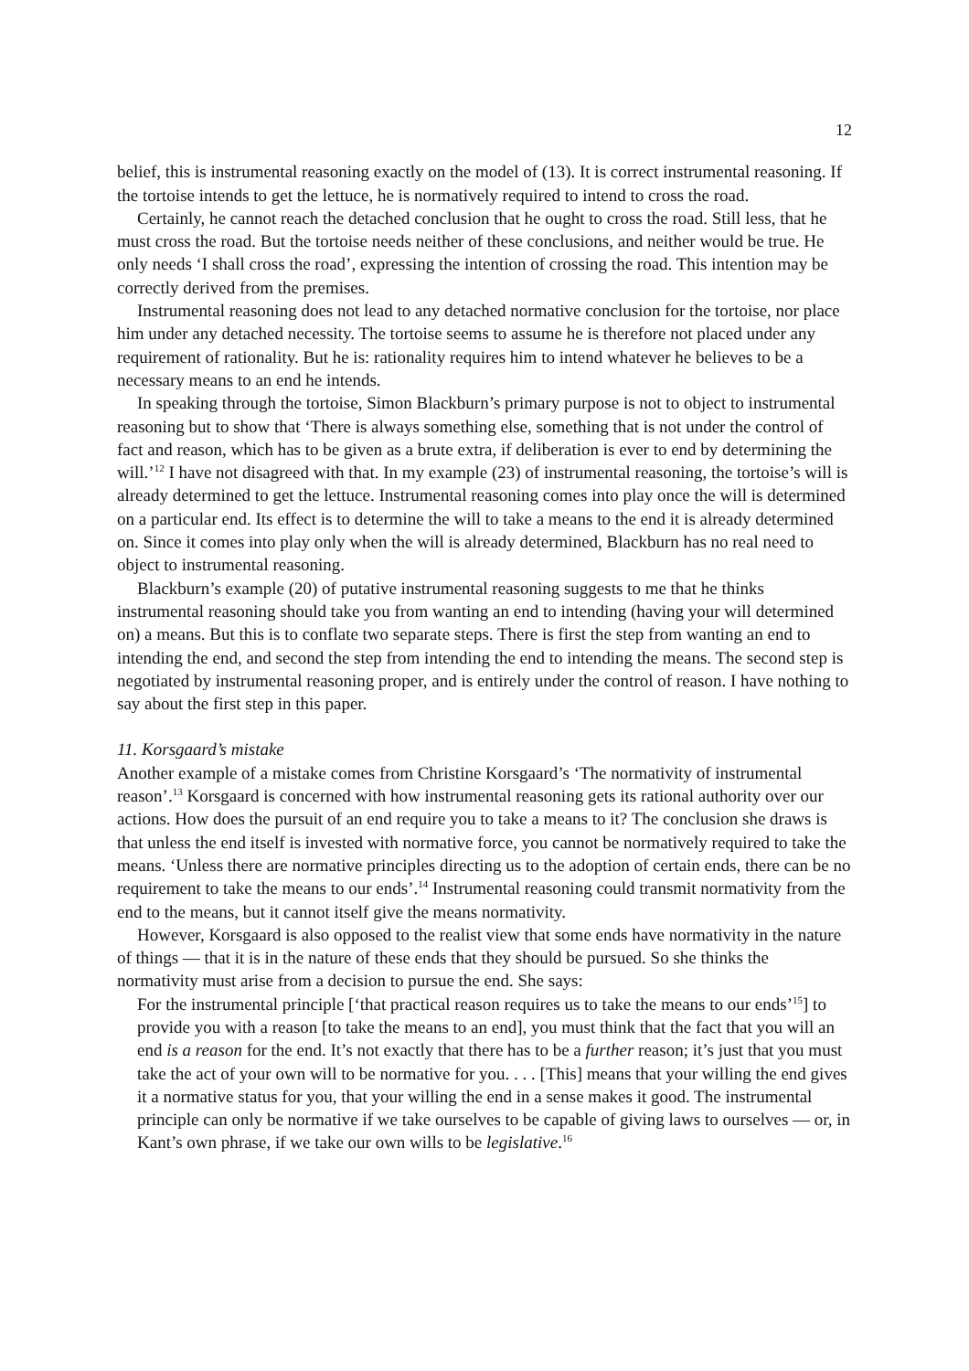12
belief, this is instrumental reasoning exactly on the model of (13). It is correct instrumental reasoning. If the tortoise intends to get the lettuce, he is normatively required to intend to cross the road.
Certainly, he cannot reach the detached conclusion that he ought to cross the road. Still less, that he must cross the road. But the tortoise needs neither of these conclusions, and neither would be true. He only needs ‘I shall cross the road’, expressing the intention of crossing the road. This intention may be correctly derived from the premises.
Instrumental reasoning does not lead to any detached normative conclusion for the tortoise, nor place him under any detached necessity. The tortoise seems to assume he is therefore not placed under any requirement of rationality. But he is: rationality requires him to intend whatever he believes to be a necessary means to an end he intends.
In speaking through the tortoise, Simon Blackburn’s primary purpose is not to object to instrumental reasoning but to show that ‘There is always something else, something that is not under the control of fact and reason, which has to be given as a brute extra, if deliberation is ever to end by determining the will.’<sup>12</sup> I have not disagreed with that. In my example (23) of instrumental reasoning, the tortoise’s will is already determined to get the lettuce. Instrumental reasoning comes into play once the will is determined on a particular end. Its effect is to determine the will to take a means to the end it is already determined on. Since it comes into play only when the will is already determined, Blackburn has no real need to object to instrumental reasoning.
Blackburn’s example (20) of putative instrumental reasoning suggests to me that he thinks instrumental reasoning should take you from wanting an end to intending (having your will determined on) a means. But this is to conflate two separate steps. There is first the step from wanting an end to intending the end, and second the step from intending the end to intending the means. The second step is negotiated by instrumental reasoning proper, and is entirely under the control of reason. I have nothing to say about the first step in this paper.
11. Korsgaard’s mistake
Another example of a mistake comes from Christine Korsgaard’s ‘The normativity of instrumental reason’.<sup>13</sup> Korsgaard is concerned with how instrumental reasoning gets its rational authority over our actions. How does the pursuit of an end require you to take a means to it? The conclusion she draws is that unless the end itself is invested with normative force, you cannot be normatively required to take the means. ‘Unless there are normative principles directing us to the adoption of certain ends, there can be no requirement to take the means to our ends’.<sup>14</sup> Instrumental reasoning could transmit normativity from the end to the means, but it cannot itself give the means normativity.
However, Korsgaard is also opposed to the realist view that some ends have normativity in the nature of things — that it is in the nature of these ends that they should be pursued. So she thinks the normativity must arise from a decision to pursue the end. She says:
For the instrumental principle [‘that practical reason requires us to take the means to our ends’<sup>15</sup>] to provide you with a reason [to take the means to an end], you must think that the fact that you will an end is a reason for the end. It’s not exactly that there has to be a further reason; it’s just that you must take the act of your own will to be normative for you. . . . [This] means that your willing the end gives it a normative status for you, that your willing the end in a sense makes it good. The instrumental principle can only be normative if we take ourselves to be capable of giving laws to ourselves — or, in Kant’s own phrase, if we take our own wills to be legislative.<sup>16</sup>